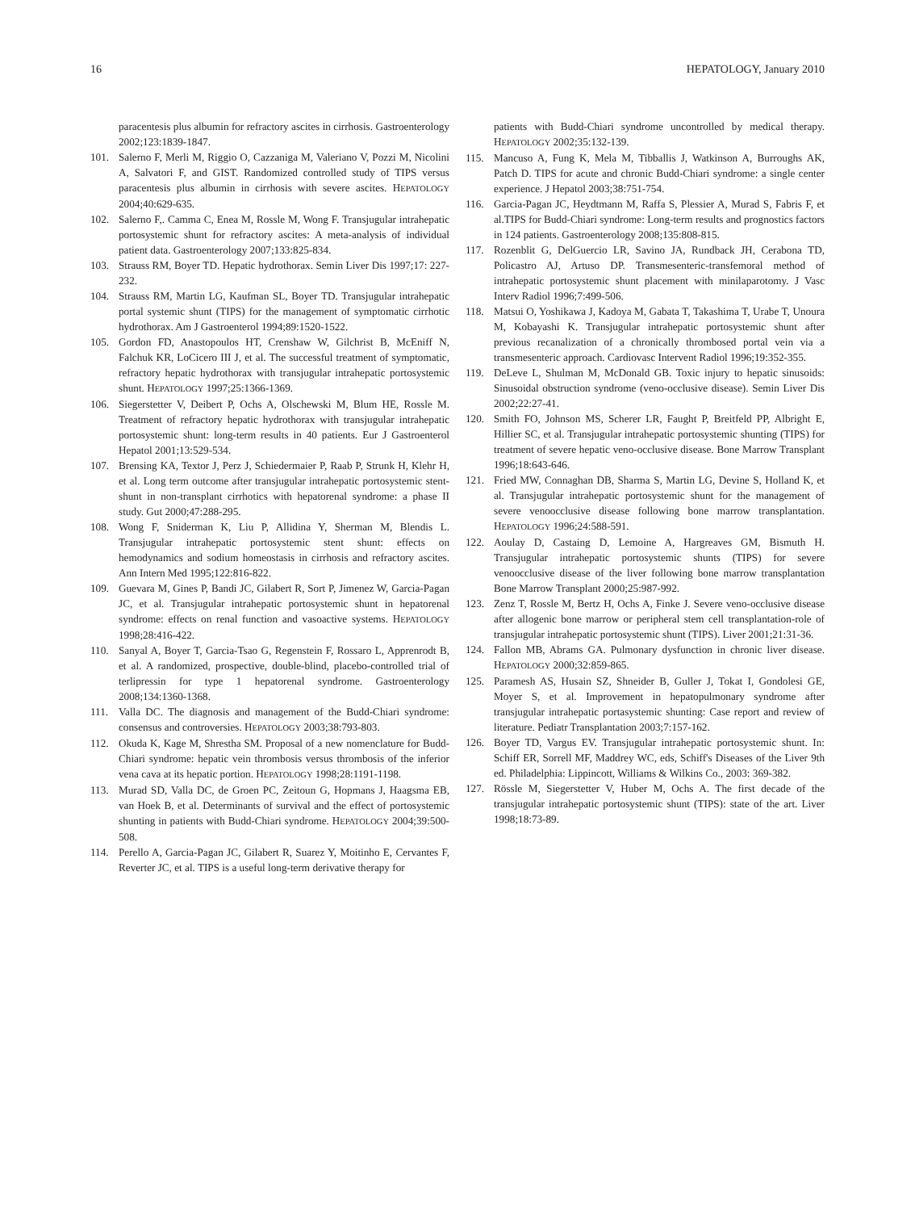16 HEPATOLOGY, January 2010
paracentesis plus albumin for refractory ascites in cirrhosis. Gastroenterology 2002;123:1839-1847.
101. Salerno F, Merli M, Riggio O, Cazzaniga M, Valeriano V, Pozzi M, Nicolini A, Salvatori F, and GIST. Randomized controlled study of TIPS versus paracentesis plus albumin in cirrhosis with severe ascites. HEPATOLOGY 2004;40:629-635.
102. Salerno F,. Camma C, Enea M, Rossle M, Wong F. Transjugular intrahepatic portosystemic shunt for refractory ascites: A meta-analysis of individual patient data. Gastroenterology 2007;133:825-834.
103. Strauss RM, Boyer TD. Hepatic hydrothorax. Semin Liver Dis 1997;17: 227-232.
104. Strauss RM, Martin LG, Kaufman SL, Boyer TD. Transjugular intrahepatic portal systemic shunt (TIPS) for the management of symptomatic cirrhotic hydrothorax. Am J Gastroenterol 1994;89:1520-1522.
105. Gordon FD, Anastopoulos HT, Crenshaw W, Gilchrist B, McEniff N, Falchuk KR, LoCicero III J, et al. The successful treatment of symptomatic, refractory hepatic hydrothorax with transjugular intrahepatic portosystemic shunt. HEPATOLOGY 1997;25:1366-1369.
106. Siegerstetter V, Deibert P, Ochs A, Olschewski M, Blum HE, Rossle M. Treatment of refractory hepatic hydrothorax with transjugular intrahepatic portosystemic shunt: long-term results in 40 patients. Eur J Gastroenterol Hepatol 2001;13:529-534.
107. Brensing KA, Textor J, Perz J, Schiedermaier P, Raab P, Strunk H, Klehr H, et al. Long term outcome after transjugular intrahepatic portosystemic stent- shunt in non-transplant cirrhotics with hepatorenal syndrome: a phase II study. Gut 2000;47:288-295.
108. Wong F, Sniderman K, Liu P, Allidina Y, Sherman M, Blendis L. Transjugular intrahepatic portosystemic stent shunt: effects on hemodynamics and sodium homeostasis in cirrhosis and refractory ascites. Ann Intern Med 1995;122:816-822.
109. Guevara M, Gines P, Bandi JC, Gilabert R, Sort P, Jimenez W, Garcia-Pagan JC, et al. Transjugular intrahepatic portosystemic shunt in hepatorenal syndrome: effects on renal function and vasoactive systems. HEPATOLOGY 1998;28:416-422.
110. Sanyal A, Boyer T, Garcia-Tsao G, Regenstein F, Rossaro L, Apprenrodt B, et al. A randomized, prospective, double-blind, placebo-controlled trial of terlipressin for type 1 hepatorenal syndrome. Gastroenterology 2008;134:1360-1368.
111. Valla DC. The diagnosis and management of the Budd-Chiari syndrome: consensus and controversies. HEPATOLOGY 2003;38:793-803.
112. Okuda K, Kage M, Shrestha SM. Proposal of a new nomenclature for Budd-Chiari syndrome: hepatic vein thrombosis versus thrombosis of the inferior vena cava at its hepatic portion. HEPATOLOGY 1998;28:1191-1198.
113. Murad SD, Valla DC, de Groen PC, Zeitoun G, Hopmans J, Haagsma EB, van Hoek B, et al. Determinants of survival and the effect of portosystemic shunting in patients with Budd-Chiari syndrome. HEPATOLOGY 2004;39:500-508.
114. Perello A, Garcia-Pagan JC, Gilabert R, Suarez Y, Moitinho E, Cervantes F, Reverter JC, et al. TIPS is a useful long-term derivative therapy for
patients with Budd-Chiari syndrome uncontrolled by medical therapy. HEPATOLOGY 2002;35:132-139.
115. Mancuso A, Fung K, Mela M, Tibballis J, Watkinson A, Burroughs AK, Patch D. TIPS for acute and chronic Budd-Chiari syndrome: a single center experience. J Hepatol 2003;38:751-754.
116. Garcia-Pagan JC, Heydtmann M, Raffa S, Plessier A, Murad S, Fabris F, et al.TIPS for Budd-Chiari syndrome: Long-term results and prognostics factors in 124 patients. Gastroenterology 2008;135:808-815.
117. Rozenblit G, DelGuercio LR, Savino JA, Rundback JH, Cerabona TD, Policastro AJ, Artuso DP. Transmesenteric-transfemoral method of intrahepatic portosystemic shunt placement with minilaparotomy. J Vasc Interv Radiol 1996;7:499-506.
118. Matsui O, Yoshikawa J, Kadoya M, Gabata T, Takashima T, Urabe T, Unoura M, Kobayashi K. Transjugular intrahepatic portosystemic shunt after previous recanalization of a chronically thrombosed portal vein via a transmesenteric approach. Cardiovasc Intervent Radiol 1996;19:352-355.
119. DeLeve L, Shulman M, McDonald GB. Toxic injury to hepatic sinusoids: Sinusoidal obstruction syndrome (veno-occlusive disease). Semin Liver Dis 2002;22:27-41.
120. Smith FO, Johnson MS, Scherer LR, Faught P, Breitfeld PP, Albright E, Hillier SC, et al. Transjugular intrahepatic portosystemic shunting (TIPS) for treatment of severe hepatic veno-occlusive disease. Bone Marrow Transplant 1996;18:643-646.
121. Fried MW, Connaghan DB, Sharma S, Martin LG, Devine S, Holland K, et al. Transjugular intrahepatic portosystemic shunt for the management of severe venoocclusive disease following bone marrow transplantation. HEPATOLOGY 1996;24:588-591.
122. Aoulay D, Castaing D, Lemoine A, Hargreaves GM, Bismuth H. Transjugular intrahepatic portosystemic shunts (TIPS) for severe venoocclusive disease of the liver following bone marrow transplantation Bone Marrow Transplant 2000;25:987-992.
123. Zenz T, Rossle M, Bertz H, Ochs A, Finke J. Severe veno-occlusive disease after allogenic bone marrow or peripheral stem cell transplantation-role of transjugular intrahepatic portosystemic shunt (TIPS). Liver 2001;21:31-36.
124. Fallon MB, Abrams GA. Pulmonary dysfunction in chronic liver disease. HEPATOLOGY 2000;32:859-865.
125. Paramesh AS, Husain SZ, Shneider B, Guller J, Tokat I, Gondolesi GE, Moyer S, et al. Improvement in hepatopulmonary syndrome after transjugular intrahepatic portasystemic shunting: Case report and review of literature. Pediatr Transplantation 2003;7:157-162.
126. Boyer TD, Vargus EV. Transjugular intrahepatic portosystemic shunt. In: Schiff ER, Sorrell MF, Maddrey WC, eds, Schiff's Diseases of the Liver 9th ed. Philadelphia: Lippincott, Williams & Wilkins Co., 2003: 369-382.
127. Rössle M, Siegerstetter V, Huber M, Ochs A. The first decade of the transjugular intrahepatic portosystemic shunt (TIPS): state of the art. Liver 1998;18:73-89.